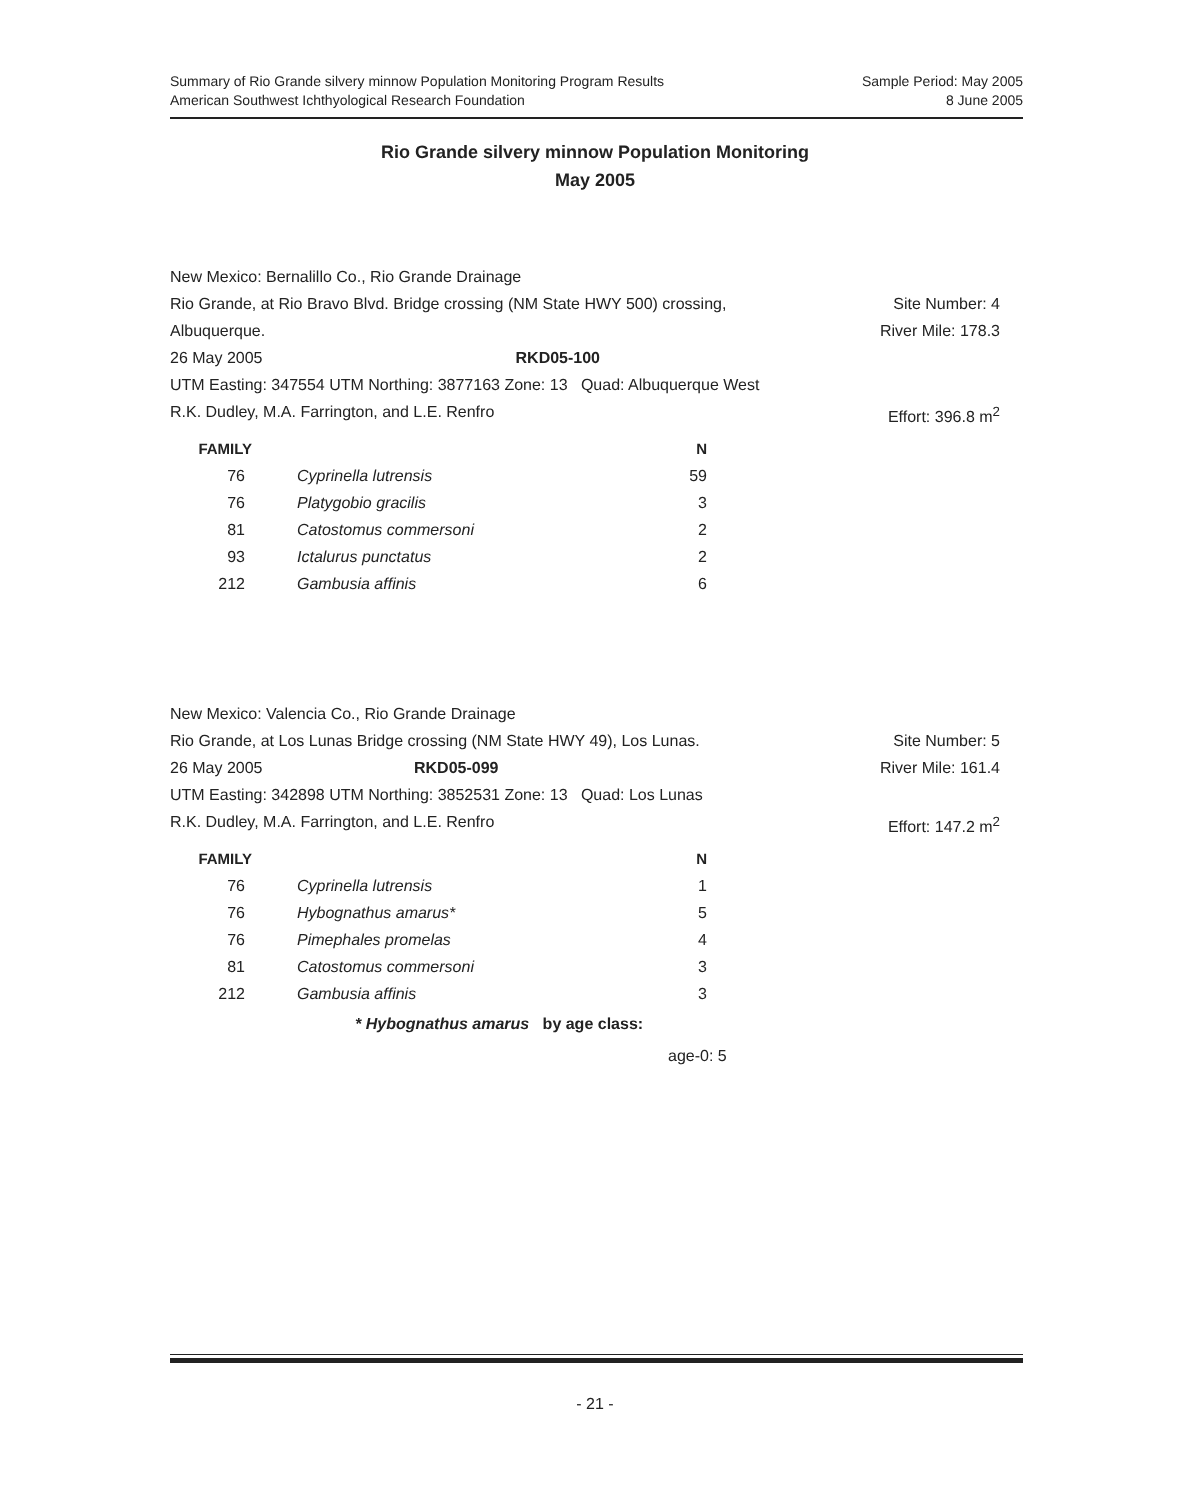Summary of Rio Grande silvery minnow Population Monitoring Program Results
American Southwest Ichthyological Research Foundation
Sample Period: May 2005
8 June 2005
Rio Grande silvery minnow Population Monitoring
May 2005
New Mexico: Bernalillo Co., Rio Grande Drainage
Rio Grande, at Rio Bravo Blvd. Bridge crossing (NM State HWY 500) crossing, Site Number: 4
Albuquerque. River Mile: 178.3
26 May 2005 RKD05-100
UTM Easting: 347554 UTM Northing: 3877163 Zone: 13 Quad: Albuquerque West
R.K. Dudley, M.A. Farrington, and L.E. Renfro Effort: 396.8 m<sup>2</sup>
| FAMILY | | N |
| --- | --- | --- |
| 76 | Cyprinella lutrensis | 59 |
| 76 | Platygobio gracilis | 3 |
| 81 | Catostomus commersoni | 2 |
| 93 | Ictalurus punctatus | 2 |
| 212 | Gambusia affinis | 6 |
New Mexico: Valencia Co., Rio Grande Drainage
Rio Grande, at Los Lunas Bridge crossing (NM State HWY 49), Los Lunas. Site Number: 5
26 May 2005 RKD05-099 River Mile: 161.4
UTM Easting: 342898 UTM Northing: 3852531 Zone: 13 Quad: Los Lunas
R.K. Dudley, M.A. Farrington, and L.E. Renfro Effort: 147.2 m<sup>2</sup>
| FAMILY | | N |
| --- | --- | --- |
| 76 | Cyprinella lutrensis | 1 |
| 76 | Hybognathus amarus* | 5 |
| 76 | Pimephales promelas | 4 |
| 81 | Catostomus commersoni | 3 |
| 212 | Gambusia affinis | 3 |
* Hybognathus amarus by age class:
age-0: 5
- 21 -